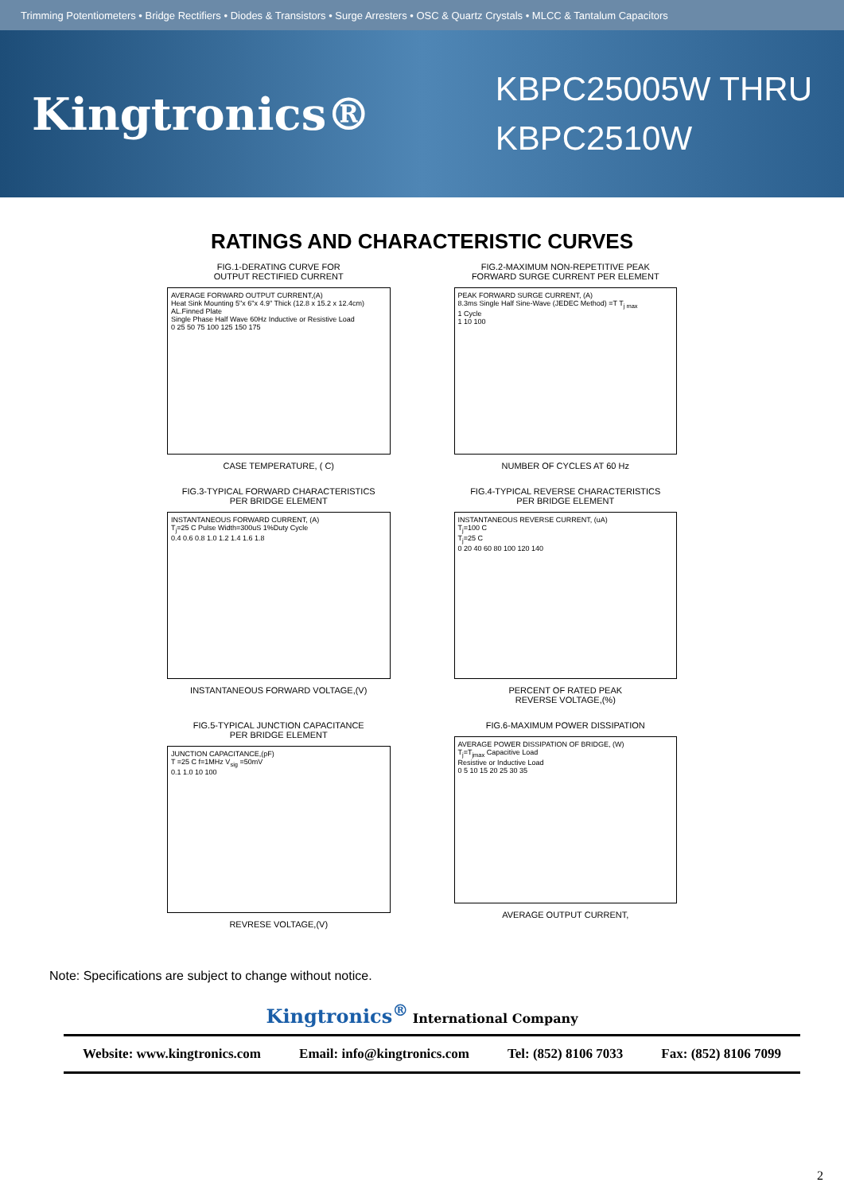Trimming Potentiometers • Bridge Rectifiers • Diodes & Transistors • Surge Arresters • OSC & Quartz Crystals • MLCC & Tantalum Capacitors
Kingtronics®
KBPC25005W THRU
KBPC2510W
RATINGS AND CHARACTERISTIC CURVES
FIG.1-DERATING CURVE FOR
OUTPUT RECTIFIED CURRENT
AVERAGE FORWARD OUTPUT CURRENT,(A)
Heat Sink Mounting 5"x 6"x 4.9" Thick (12.8 x 15.2 x 12.4cm) AL.Finned Plate
Single Phase Half Wave 60Hz Inductive or Resistive Load
0 25 50 75 100 125 150 175
CASE TEMPERATURE, ( C)
FIG.2-MAXIMUM NON-REPETITIVE PEAK
FORWARD SURGE CURRENT PER ELEMENT
PEAK FORWARD SURGE CURRENT, (A)
8.3ms Single Half Sine-Wave (JEDEC Method) =T T<sub>j max</sub>
1 Cycle
1 10 100
NUMBER OF CYCLES AT 60 Hz
FIG.3-TYPICAL FORWARD CHARACTERISTICS
PER BRIDGE ELEMENT
INSTANTANEOUS FORWARD CURRENT, (A)
T<sub>j</sub>=25 C Pulse Width=300uS 1%Duty Cycle
0.4 0.6 0.8 1.0 1.2 1.4 1.6 1.8
INSTANTANEOUS FORWARD VOLTAGE,(V)
FIG.4-TYPICAL REVERSE CHARACTERISTICS
PER BRIDGE ELEMENT
INSTANTANEOUS REVERSE CURRENT, (uA)
T<sub>j</sub>=100 C
T<sub>j</sub>=25 C
0 20 40 60 80 100 120 140
PERCENT OF RATED PEAK
REVERSE VOLTAGE,(%)
FIG.5-TYPICAL JUNCTION CAPACITANCE
PER BRIDGE ELEMENT
JUNCTION CAPACITANCE,(pF)
T =25 C f=1MHz V<sub>sig</sub> =50mV
0.1 1.0 10 100
REVRESE VOLTAGE,(V)
FIG.6-MAXIMUM POWER DISSIPATION
AVERAGE POWER DISSIPATION OF BRIDGE, (W)
T<sub>j</sub>=T<sub>jmax</sub> Capacitive Load
Resistive or Inductive Load
0 5 10 15 20 25 30 35
AVERAGE OUTPUT CURRENT,
Note: Specifications are subject to change without notice.
Kingtronics<sup>®</sup> International Company
Website: www.kingtronics.com Email: info@kingtronics.com Tel: (852) 8106 7033 Fax: (852) 8106 7099
2